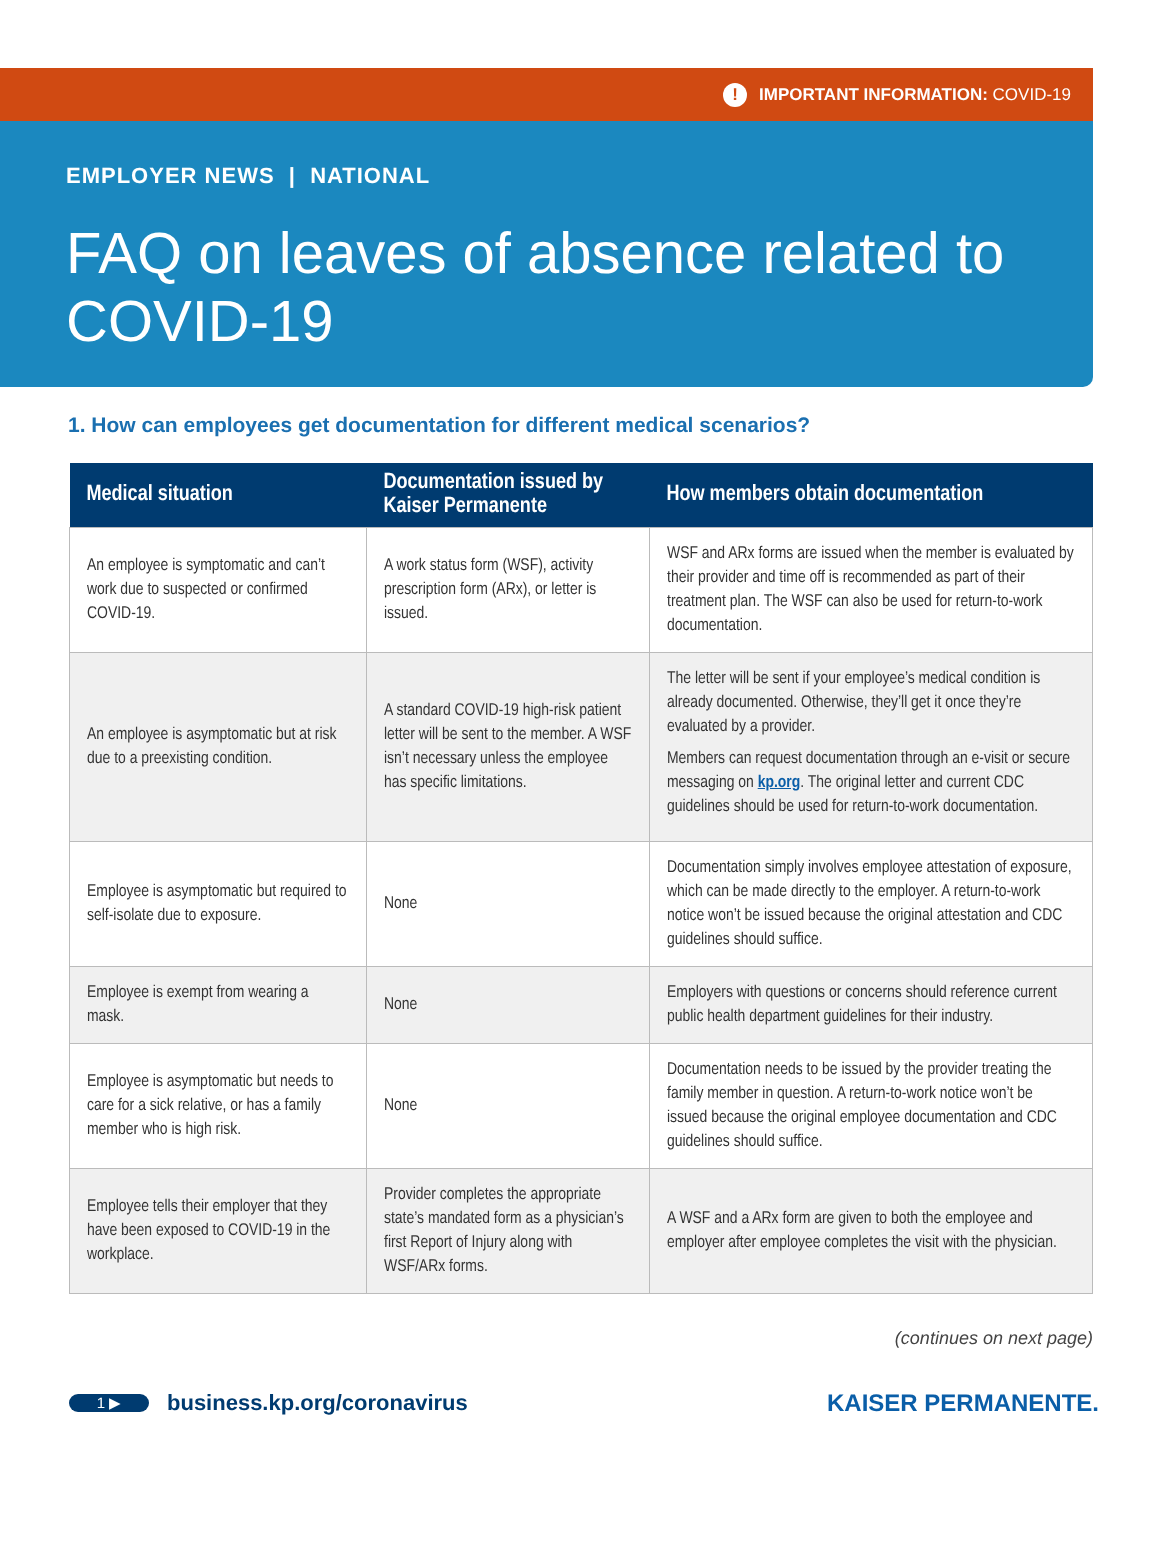! IMPORTANT INFORMATION: COVID-19
EMPLOYER NEWS | NATIONAL
FAQ on leaves of absence related to COVID-19
1. How can employees get documentation for different medical scenarios?
| Medical situation | Documentation issued by Kaiser Permanente | How members obtain documentation |
| --- | --- | --- |
| An employee is symptomatic and can’t work due to suspected or confirmed COVID-19. | A work status form (WSF), activity prescription form (ARx), or letter is issued. | WSF and ARx forms are issued when the member is evaluated by their provider and time off is recommended as part of their treatment plan. The WSF can also be used for return-to-work documentation. |
| An employee is asymptomatic but at risk due to a preexisting condition. | A standard COVID-19 high-risk patient letter will be sent to the member. A WSF isn’t necessary unless the employee has specific limitations. | The letter will be sent if your employee’s medical condition is already documented. Otherwise, they’ll get it once they’re evaluated by a provider. Members can request documentation through an e-visit or secure messaging on kp.org . The original letter and current CDC guidelines should be used for return-to-work documentation. |
| Employee is asymptomatic but required to self-isolate due to exposure. | None | Documentation simply involves employee attestation of exposure, which can be made directly to the employer. A return-to-work notice won’t be issued because the original attestation and CDC guidelines should suffice. |
| Employee is exempt from wearing a mask. | None | Employers with questions or concerns should reference current public health department guidelines for their industry. |
| Employee is asymptomatic but needs to care for a sick relative, or has a family member who is high risk. | None | Documentation needs to be issued by the provider treating the family member in question. A return-to-work notice won’t be issued because the original employee documentation and CDC guidelines should suffice. |
| Employee tells their employer that they have been exposed to COVID-19 in the workplace. | Provider completes the appropriate state’s mandated form as a physician’s first Report of Injury along with WSF/ARx forms. | A WSF and a ARx form are given to both the employee and employer after employee completes the visit with the physician. |
(continues on next page)
1 ▶ business.kp.org/coronavirus KAISER PERMANENTE.